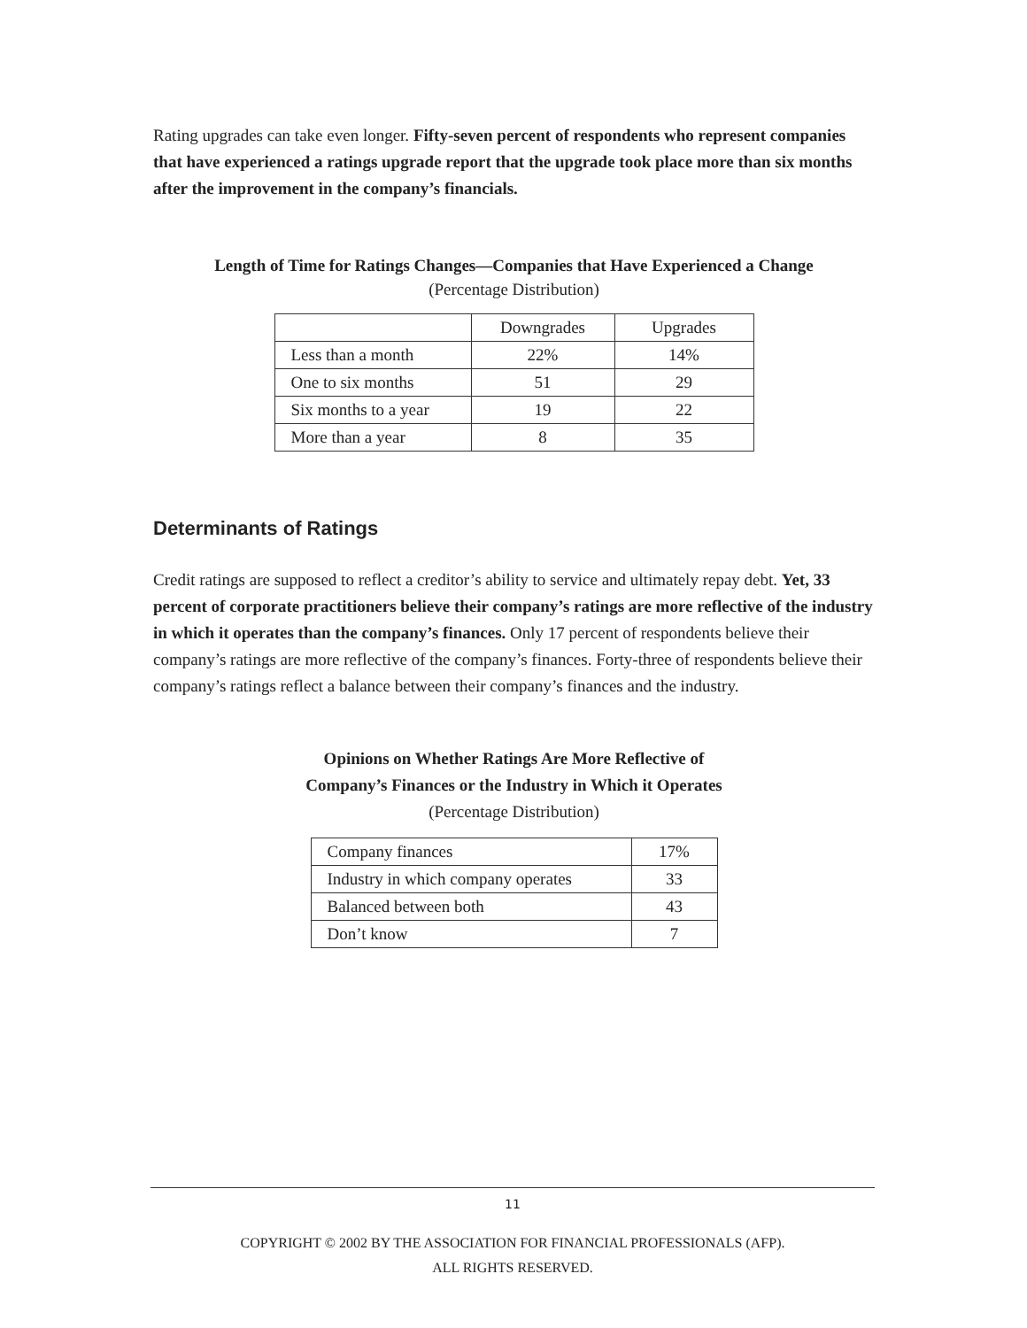Rating upgrades can take even longer. Fifty-seven percent of respondents who represent companies that have experienced a ratings upgrade report that the upgrade took place more than six months after the improvement in the company’s financials.
Length of Time for Ratings Changes—Companies that Have Experienced a Change
(Percentage Distribution)
| | Downgrades | Upgrades |
| Less than a month | 22% | 14% |
| One to six months | 51 | 29 |
| Six months to a year | 19 | 22 |
| More than a year | 8 | 35 |
Determinants of Ratings
Credit ratings are supposed to reflect a creditor’s ability to service and ultimately repay debt. Yet, 33 percent of corporate practitioners believe their company’s ratings are more reflective of the industry in which it operates than the company’s finances. Only 17 percent of respondents believe their company’s ratings are more reflective of the company’s finances. Forty-three of respondents believe their company’s ratings reflect a balance between their company’s finances and the industry.
Opinions on Whether Ratings Are More Reflective of
Company’s Finances or the Industry in Which it Operates
(Percentage Distribution)
| Company finances | 17% |
| Industry in which company operates | 33 |
| Balanced between both | 43 |
| Don’t know | 7 |
11
COPYRIGHT © 2002 BY THE ASSOCIATION FOR FINANCIAL PROFESSIONALS (AFP).
ALL RIGHTS RESERVED.